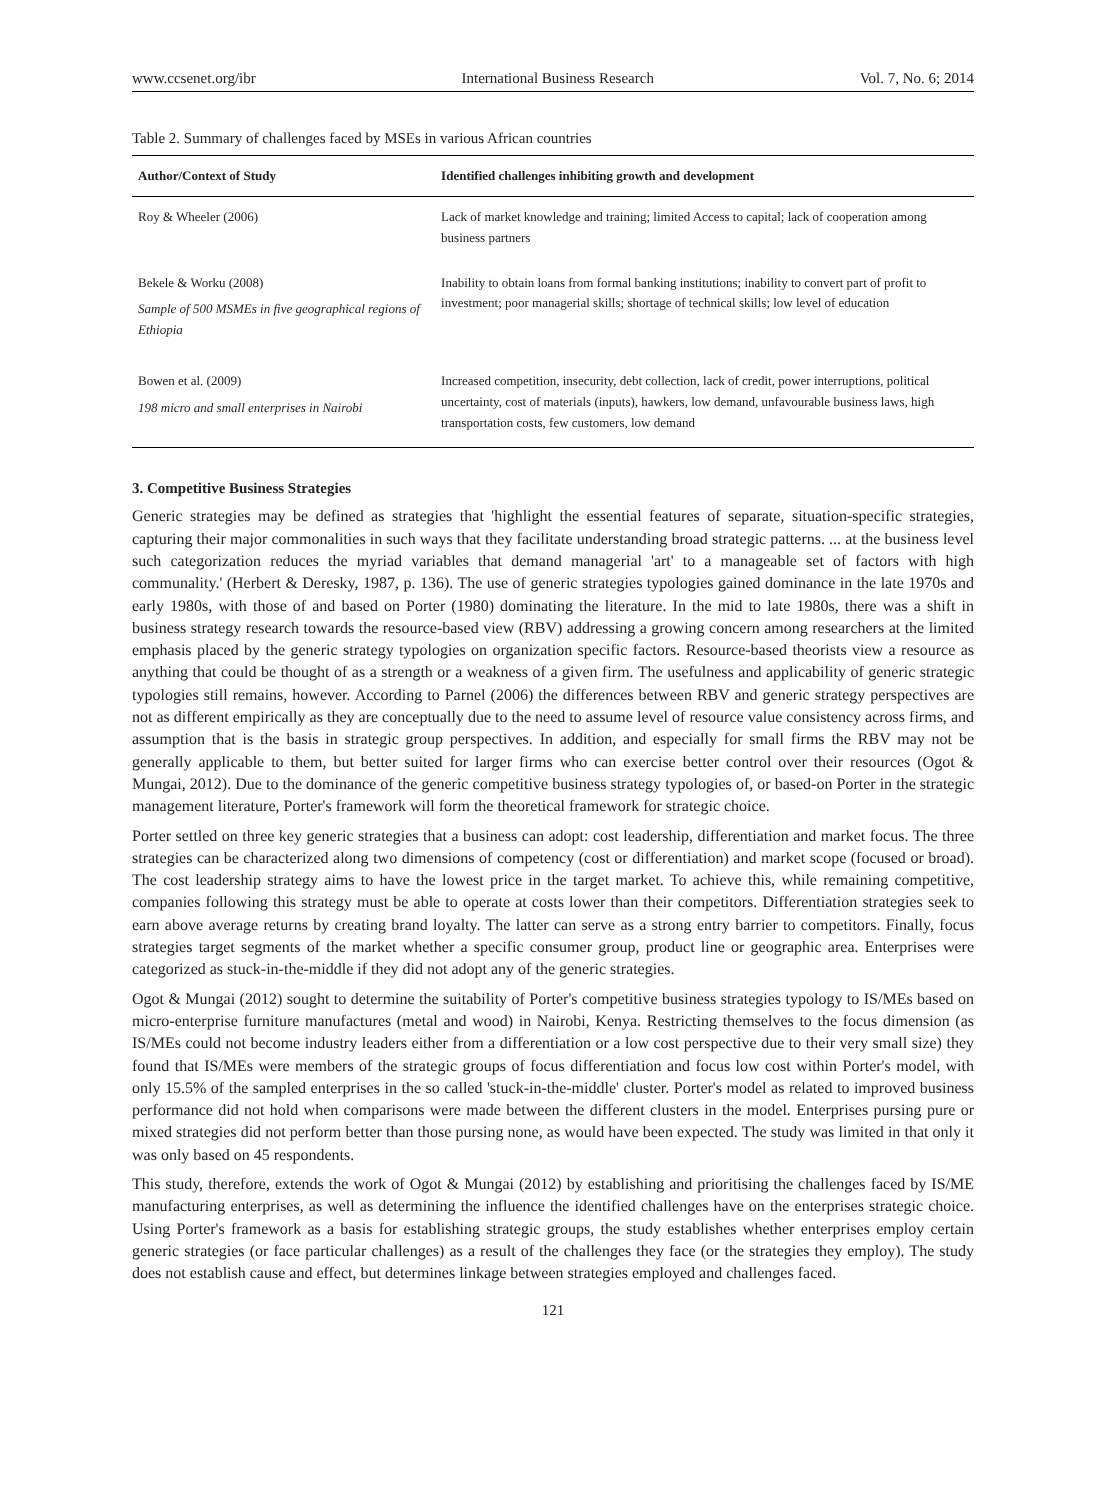www.ccsenet.org/ibr International Business Research Vol. 7, No. 6; 2014
Table 2. Summary of challenges faced by MSEs in various African countries
| Author/Context of Study | Identified challenges inhibiting growth and development |
| --- | --- |
| Roy & Wheeler (2006) | Lack of market knowledge and training; limited Access to capital; lack of cooperation among business partners |
| Bekele & Worku (2008) Sample of 500 MSMEs in five geographical regions of Ethiopia | Inability to obtain loans from formal banking institutions; inability to convert part of profit to investment; poor managerial skills; shortage of technical skills; low level of education |
| Bowen et al. (2009) 198 micro and small enterprises in Nairobi | Increased competition, insecurity, debt collection, lack of credit, power interruptions, political uncertainty, cost of materials (inputs), hawkers, low demand, unfavourable business laws, high transportation costs, few customers, low demand |
3. Competitive Business Strategies
Generic strategies may be defined as strategies that 'highlight the essential features of separate, situation-specific strategies, capturing their major commonalities in such ways that they facilitate understanding broad strategic patterns. ... at the business level such categorization reduces the myriad variables that demand managerial 'art' to a manageable set of factors with high communality.' (Herbert & Deresky, 1987, p. 136). The use of generic strategies typologies gained dominance in the late 1970s and early 1980s, with those of and based on Porter (1980) dominating the literature. In the mid to late 1980s, there was a shift in business strategy research towards the resource-based view (RBV) addressing a growing concern among researchers at the limited emphasis placed by the generic strategy typologies on organization specific factors. Resource-based theorists view a resource as anything that could be thought of as a strength or a weakness of a given firm. The usefulness and applicability of generic strategic typologies still remains, however. According to Parnel (2006) the differences between RBV and generic strategy perspectives are not as different empirically as they are conceptually due to the need to assume level of resource value consistency across firms, and assumption that is the basis in strategic group perspectives. In addition, and especially for small firms the RBV may not be generally applicable to them, but better suited for larger firms who can exercise better control over their resources (Ogot & Mungai, 2012). Due to the dominance of the generic competitive business strategy typologies of, or based-on Porter in the strategic management literature, Porter's framework will form the theoretical framework for strategic choice.
Porter settled on three key generic strategies that a business can adopt: cost leadership, differentiation and market focus. The three strategies can be characterized along two dimensions of competency (cost or differentiation) and market scope (focused or broad). The cost leadership strategy aims to have the lowest price in the target market. To achieve this, while remaining competitive, companies following this strategy must be able to operate at costs lower than their competitors. Differentiation strategies seek to earn above average returns by creating brand loyalty. The latter can serve as a strong entry barrier to competitors. Finally, focus strategies target segments of the market whether a specific consumer group, product line or geographic area. Enterprises were categorized as stuck-in-the-middle if they did not adopt any of the generic strategies.
Ogot & Mungai (2012) sought to determine the suitability of Porter's competitive business strategies typology to IS/MEs based on micro-enterprise furniture manufactures (metal and wood) in Nairobi, Kenya. Restricting themselves to the focus dimension (as IS/MEs could not become industry leaders either from a differentiation or a low cost perspective due to their very small size) they found that IS/MEs were members of the strategic groups of focus differentiation and focus low cost within Porter's model, with only 15.5% of the sampled enterprises in the so called 'stuck-in-the-middle' cluster. Porter's model as related to improved business performance did not hold when comparisons were made between the different clusters in the model. Enterprises pursing pure or mixed strategies did not perform better than those pursing none, as would have been expected. The study was limited in that only it was only based on 45 respondents.
This study, therefore, extends the work of Ogot & Mungai (2012) by establishing and prioritising the challenges faced by IS/ME manufacturing enterprises, as well as determining the influence the identified challenges have on the enterprises strategic choice. Using Porter's framework as a basis for establishing strategic groups, the study establishes whether enterprises employ certain generic strategies (or face particular challenges) as a result of the challenges they face (or the strategies they employ). The study does not establish cause and effect, but determines linkage between strategies employed and challenges faced.
121